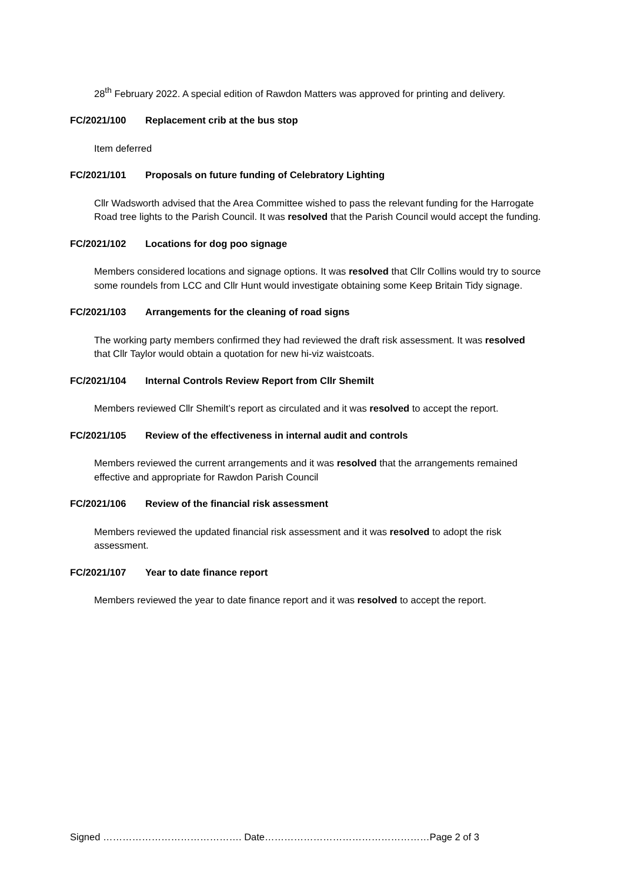28<sup>th</sup> February 2022. A special edition of Rawdon Matters was approved for printing and delivery.
FC/2021/100 Replacement crib at the bus stop
Item deferred
FC/2021/101 Proposals on future funding of Celebratory Lighting
Cllr Wadsworth advised that the Area Committee wished to pass the relevant funding for the Harrogate Road tree lights to the Parish Council. It was resolved that the Parish Council would accept the funding.
FC/2021/102 Locations for dog poo signage
Members considered locations and signage options. It was resolved that Cllr Collins would try to source some roundels from LCC and Cllr Hunt would investigate obtaining some Keep Britain Tidy signage.
FC/2021/103 Arrangements for the cleaning of road signs
The working party members confirmed they had reviewed the draft risk assessment. It was resolved that Cllr Taylor would obtain a quotation for new hi-viz waistcoats.
FC/2021/104 Internal Controls Review Report from Cllr Shemilt
Members reviewed Cllr Shemilt’s report as circulated and it was resolved to accept the report.
FC/2021/105 Review of the effectiveness in internal audit and controls
Members reviewed the current arrangements and it was resolved that the arrangements remained effective and appropriate for Rawdon Parish Council
FC/2021/106 Review of the financial risk assessment
Members reviewed the updated financial risk assessment and it was resolved to adopt the risk assessment.
FC/2021/107 Year to date finance report
Members reviewed the year to date finance report and it was resolved to accept the report.
Signed ……………………………………. Date……………………………………………Page 2 of 3